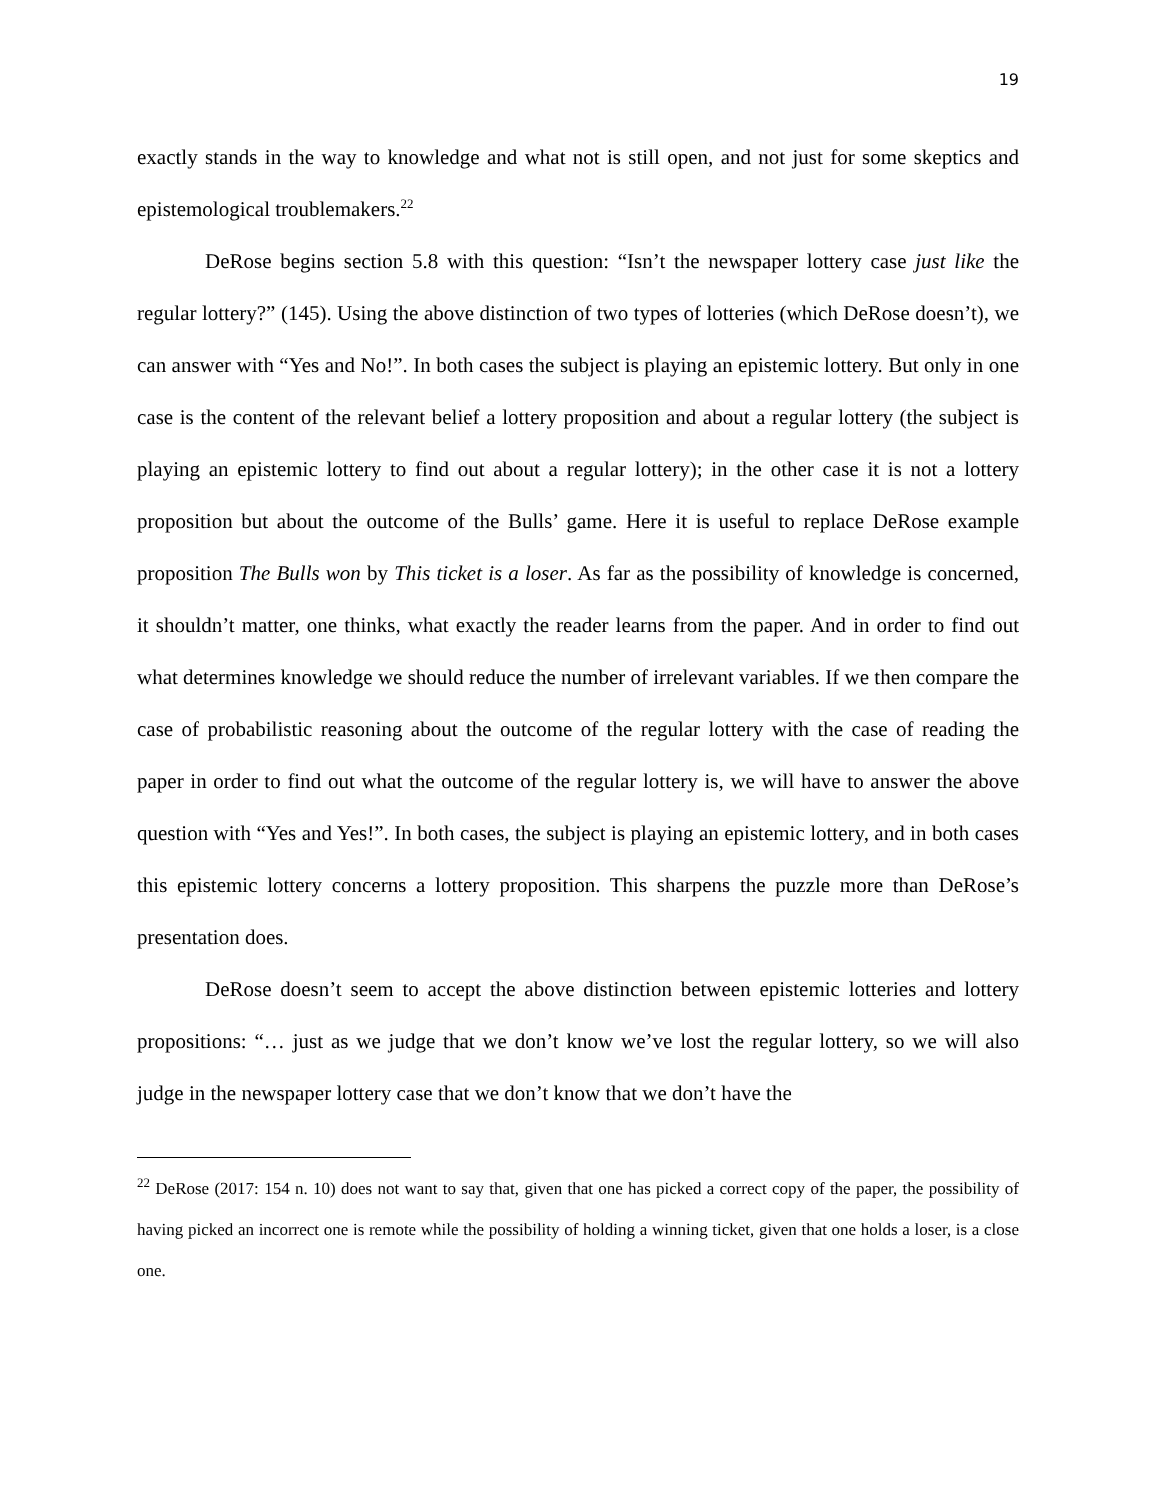19
exactly stands in the way to knowledge and what not is still open, and not just for some skeptics and epistemological troublemakers.<sup>22</sup>
DeRose begins section 5.8 with this question: “Isn’t the newspaper lottery case just like the regular lottery?” (145). Using the above distinction of two types of lotteries (which DeRose doesn’t), we can answer with “Yes and No!”. In both cases the subject is playing an epistemic lottery. But only in one case is the content of the relevant belief a lottery proposition and about a regular lottery (the subject is playing an epistemic lottery to find out about a regular lottery); in the other case it is not a lottery proposition but about the outcome of the Bulls’ game. Here it is useful to replace DeRose example proposition The Bulls won by This ticket is a loser. As far as the possibility of knowledge is concerned, it shouldn’t matter, one thinks, what exactly the reader learns from the paper. And in order to find out what determines knowledge we should reduce the number of irrelevant variables. If we then compare the case of probabilistic reasoning about the outcome of the regular lottery with the case of reading the paper in order to find out what the outcome of the regular lottery is, we will have to answer the above question with “Yes and Yes!”. In both cases, the subject is playing an epistemic lottery, and in both cases this epistemic lottery concerns a lottery proposition. This sharpens the puzzle more than DeRose’s presentation does.
DeRose doesn’t seem to accept the above distinction between epistemic lotteries and lottery propositions: “… just as we judge that we don’t know we’ve lost the regular lottery, so we will also judge in the newspaper lottery case that we don’t know that we don’t have the
<sup>22</sup> DeRose (2017: 154 n. 10) does not want to say that, given that one has picked a correct copy of the paper, the possibility of having picked an incorrect one is remote while the possibility of holding a winning ticket, given that one holds a loser, is a close one.